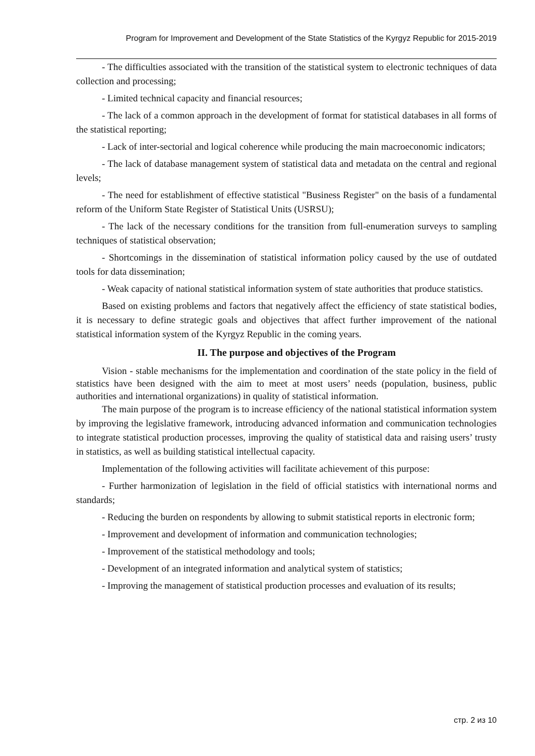Program for Improvement and Development of the State Statistics of the Kyrgyz Republic for 2015-2019
- The difficulties associated with the transition of the statistical system to electronic techniques of data collection and processing;
- Limited technical capacity and financial resources;
- The lack of a common approach in the development of format for statistical databases in all forms of the statistical reporting;
- Lack of inter-sectorial and logical coherence while producing the main macroeconomic indicators;
- The lack of database management system of statistical data and metadata on the central and regional levels;
- The need for establishment of effective statistical "Business Register" on the basis of a fundamental reform of the Uniform State Register of Statistical Units (USRSU);
- The lack of the necessary conditions for the transition from full-enumeration surveys to sampling techniques of statistical observation;
- Shortcomings in the dissemination of statistical information policy caused by the use of outdated tools for data dissemination;
- Weak capacity of national statistical information system of state authorities that produce statistics.
Based on existing problems and factors that negatively affect the efficiency of state statistical bodies, it is necessary to define strategic goals and objectives that affect further improvement of the national statistical information system of the Kyrgyz Republic in the coming years.
II. The purpose and objectives of the Program
Vision - stable mechanisms for the implementation and coordination of the state policy in the field of statistics have been designed with the aim to meet at most users’ needs (population, business, public authorities and international organizations) in quality of statistical information.
The main purpose of the program is to increase efficiency of the national statistical information system by improving the legislative framework, introducing advanced information and communication technologies to integrate statistical production processes, improving the quality of statistical data and raising users’ trusty in statistics, as well as building statistical intellectual capacity.
Implementation of the following activities will facilitate achievement of this purpose:
- Further harmonization of legislation in the field of official statistics with international norms and standards;
- Reducing the burden on respondents by allowing to submit statistical reports in electronic form;
- Improvement and development of information and communication technologies;
- Improvement of the statistical methodology and tools;
- Development of an integrated information and analytical system of statistics;
- Improving the management of statistical production processes and evaluation of its results;
стр. 2 из 10